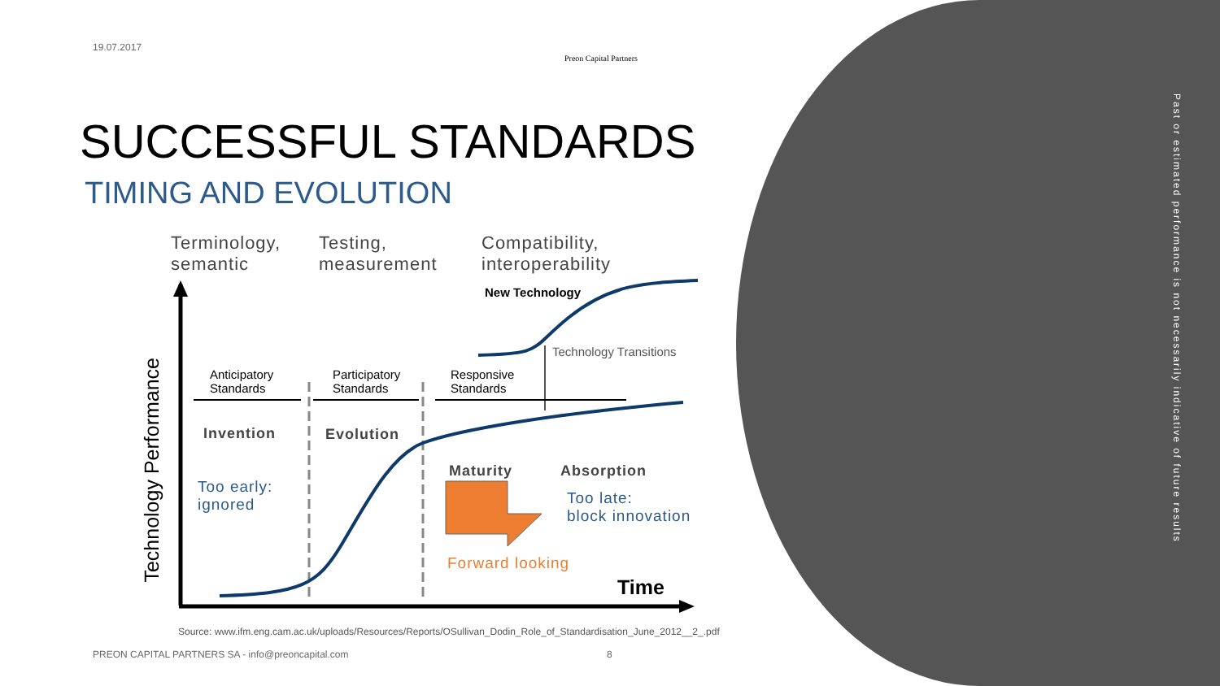19.07.2017
Preon Capital Partners
SUCCESSFUL STANDARDS
TIMING AND EVOLUTION
Terminology,
semantic
Testing,
measurement
Compatibility,
interoperability
New Technology
Technology Transitions
Anticipatory
Standards
Participatory
Standards
Responsive
Standards
Invention Evolution
Maturity Absorption
Too early:
ignored
Too late:
block innovation
Forward looking
Time
Technology Performance
Source: www.ifm.eng.cam.ac.uk/uploads/Resources/Reports/OSullivan_Dodin_Role_of_Standardisation_June_2012__2_.pdf
PREON CAPITAL PARTNERS SA - info@preoncapital.com
8
Past or estimated performance is not necessarily indicative of future results